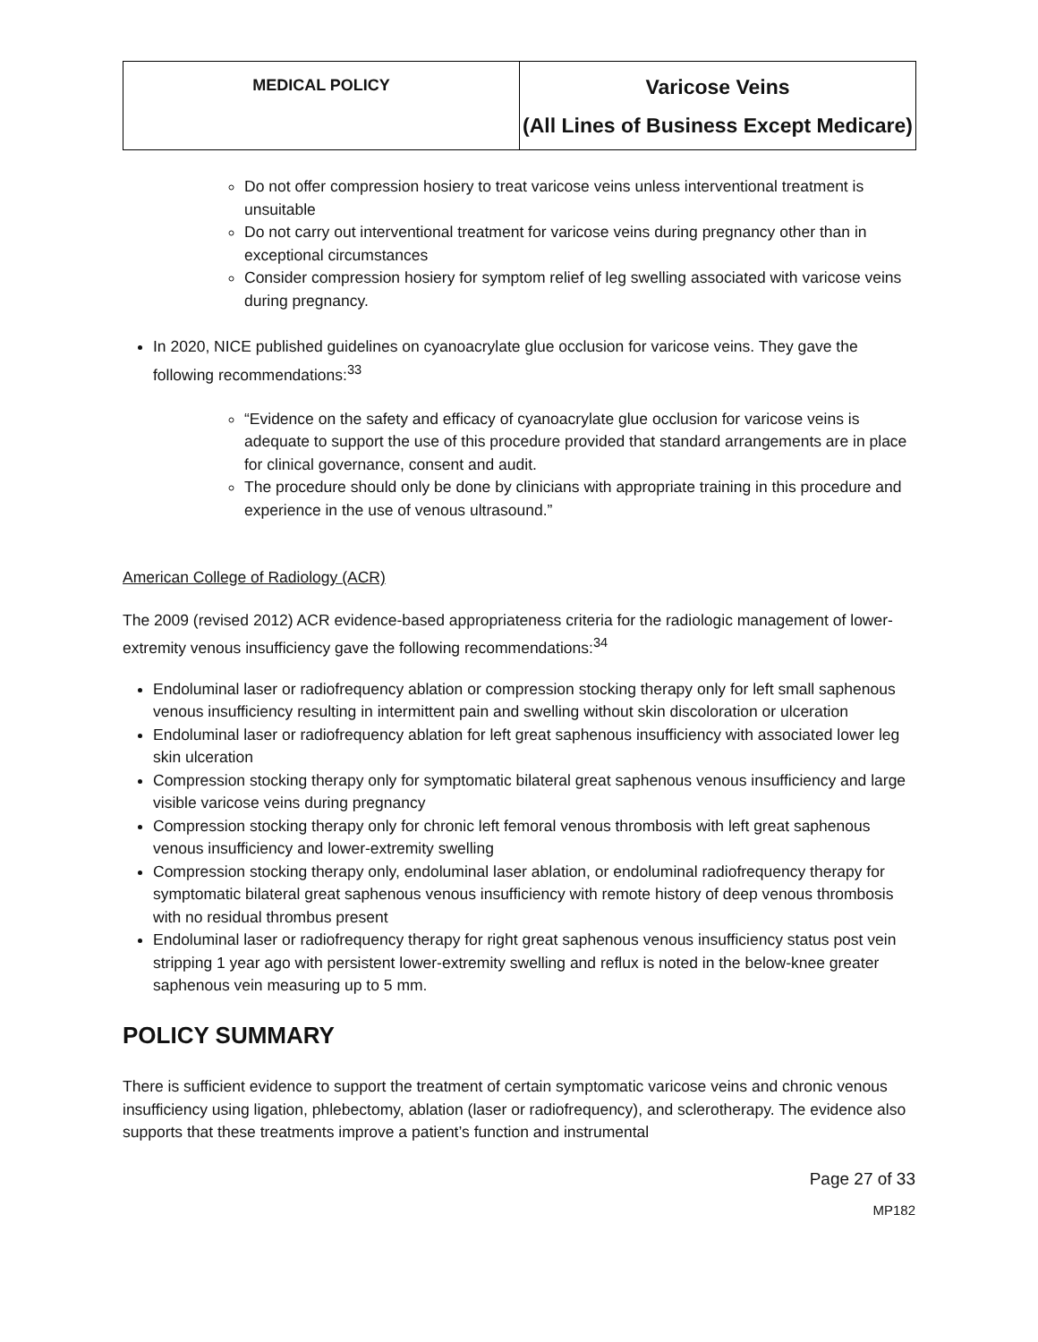| MEDICAL POLICY | Varicose Veins (All Lines of Business Except Medicare) |
Do not offer compression hosiery to treat varicose veins unless interventional treatment is unsuitable
Do not carry out interventional treatment for varicose veins during pregnancy other than in exceptional circumstances
Consider compression hosiery for symptom relief of leg swelling associated with varicose veins during pregnancy.
In 2020, NICE published guidelines on cyanoacrylate glue occlusion for varicose veins. They gave the following recommendations:<sup>33</sup>
“Evidence on the safety and efficacy of cyanoacrylate glue occlusion for varicose veins is adequate to support the use of this procedure provided that standard arrangements are in place for clinical governance, consent and audit.
The procedure should only be done by clinicians with appropriate training in this procedure and experience in the use of venous ultrasound.”
American College of Radiology (ACR)
The 2009 (revised 2012) ACR evidence-based appropriateness criteria for the radiologic management of lower-extremity venous insufficiency gave the following recommendations:<sup>34</sup>
Endoluminal laser or radiofrequency ablation or compression stocking therapy only for left small saphenous venous insufficiency resulting in intermittent pain and swelling without skin discoloration or ulceration
Endoluminal laser or radiofrequency ablation for left great saphenous insufficiency with associated lower leg skin ulceration
Compression stocking therapy only for symptomatic bilateral great saphenous venous insufficiency and large visible varicose veins during pregnancy
Compression stocking therapy only for chronic left femoral venous thrombosis with left great saphenous venous insufficiency and lower-extremity swelling
Compression stocking therapy only, endoluminal laser ablation, or endoluminal radiofrequency therapy for symptomatic bilateral great saphenous venous insufficiency with remote history of deep venous thrombosis with no residual thrombus present
Endoluminal laser or radiofrequency therapy for right great saphenous venous insufficiency status post vein stripping 1 year ago with persistent lower-extremity swelling and reflux is noted in the below-knee greater saphenous vein measuring up to 5 mm.
POLICY SUMMARY
There is sufficient evidence to support the treatment of certain symptomatic varicose veins and chronic venous insufficiency using ligation, phlebectomy, ablation (laser or radiofrequency), and sclerotherapy. The evidence also supports that these treatments improve a patient’s function and instrumental
Page 27 of 33
MP182